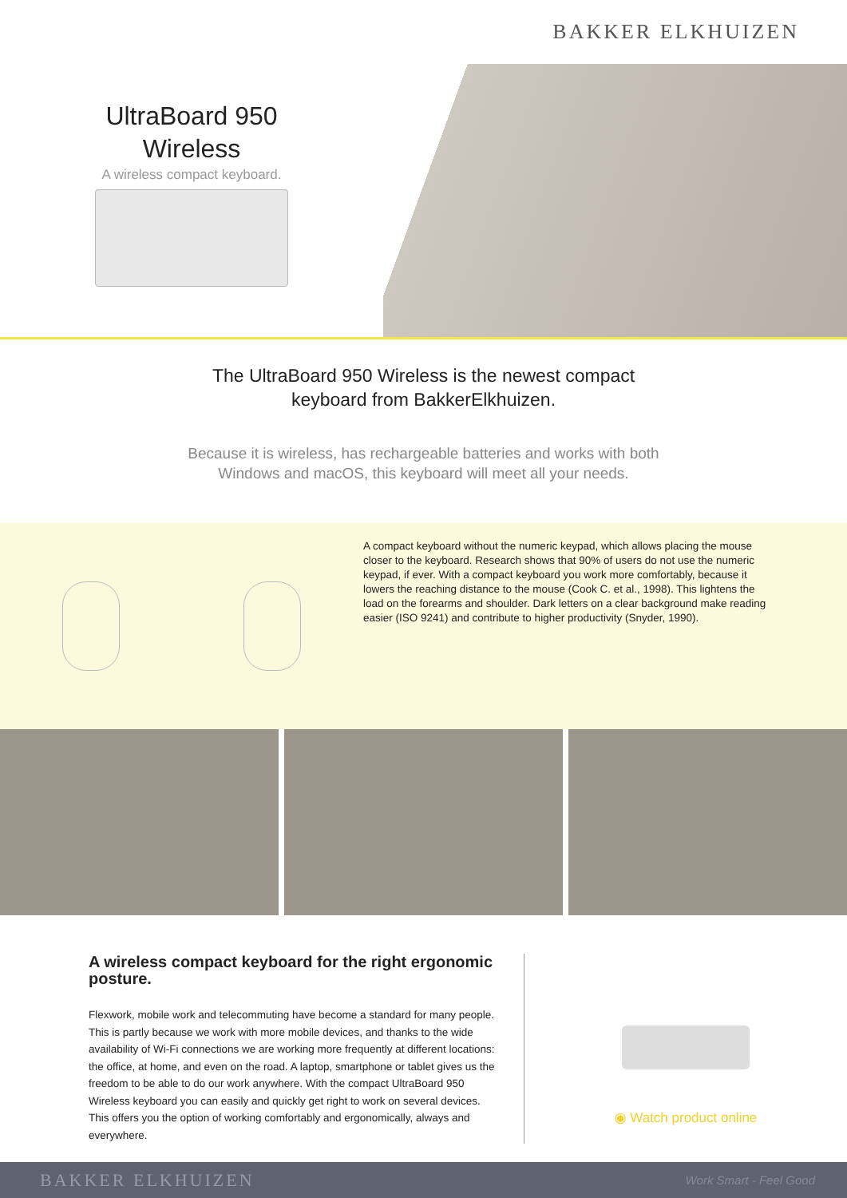BAKKER ELKHUIZEN
UltraBoard 950
Wireless
A wireless compact keyboard.
The UltraBoard 950 Wireless is the newest compact
keyboard from BakkerElkhuizen.
Because it is wireless, has rechargeable batteries and works with both
Windows and macOS, this keyboard will meet all your needs.
A compact keyboard without the numeric keypad, which allows placing the mouse closer to the keyboard. Research shows that 90% of users do not use the numeric keypad, if ever. With a compact keyboard you work more comfortably, because it lowers the reaching distance to the mouse (Cook C. et al., 1998). This lightens the load on the forearms and shoulder. Dark letters on a clear background make reading easier (ISO 9241) and contribute to higher productivity (Snyder, 1990).
A wireless compact keyboard for the right ergonomic posture.
Flexwork, mobile work and telecommuting have become a standard for many people. This is partly because we work with more mobile devices, and thanks to the wide availability of Wi-Fi connections we are working more frequently at different locations: the office, at home, and even on the road. A laptop, smartphone or tablet gives us the freedom to be able to do our work anywhere. With the compact UltraBoard 950 Wireless keyboard you can easily and quickly get right to work on several devices. This offers you the option of working comfortably and ergonomically, always and everywhere.
◉ Watch product online
BAKKER ELKHUIZEN Work Smart - Feel Good